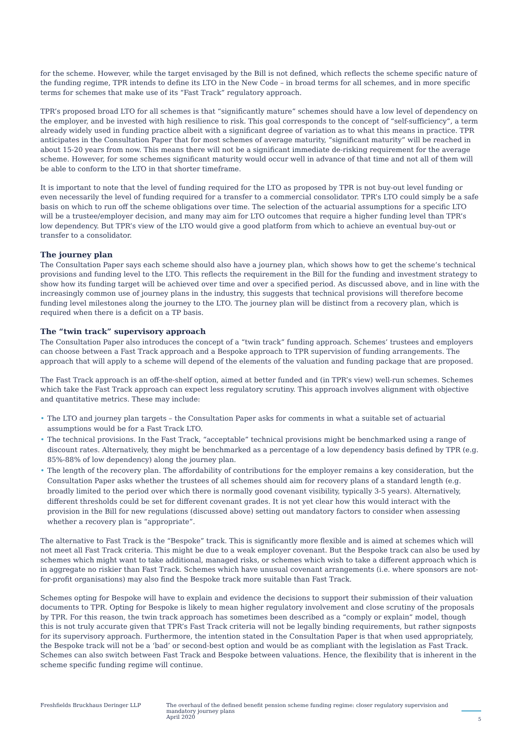for the scheme. However, while the target envisaged by the Bill is not defined, which reflects the scheme specific nature of the funding regime, TPR intends to define its LTO in the New Code – in broad terms for all schemes, and in more specific terms for schemes that make use of its “Fast Track” regulatory approach.
TPR’s proposed broad LTO for all schemes is that “significantly mature” schemes should have a low level of dependency on the employer, and be invested with high resilience to risk. This goal corresponds to the concept of “self-sufficiency”, a term already widely used in funding practice albeit with a significant degree of variation as to what this means in practice. TPR anticipates in the Consultation Paper that for most schemes of average maturity, “significant maturity” will be reached in about 15-20 years from now. This means there will not be a significant immediate de-risking requirement for the average scheme. However, for some schemes significant maturity would occur well in advance of that time and not all of them will be able to conform to the LTO in that shorter timeframe.
It is important to note that the level of funding required for the LTO as proposed by TPR is not buy-out level funding or even necessarily the level of funding required for a transfer to a commercial consolidator. TPR’s LTO could simply be a safe basis on which to run off the scheme obligations over time. The selection of the actuarial assumptions for a specific LTO will be a trustee/employer decision, and many may aim for LTO outcomes that require a higher funding level than TPR’s low dependency. But TPR’s view of the LTO would give a good platform from which to achieve an eventual buy-out or transfer to a consolidator.
The journey plan
The Consultation Paper says each scheme should also have a journey plan, which shows how to get the scheme’s technical provisions and funding level to the LTO. This reflects the requirement in the Bill for the funding and investment strategy to show how its funding target will be achieved over time and over a specified period. As discussed above, and in line with the increasingly common use of journey plans in the industry, this suggests that technical provisions will therefore become funding level milestones along the journey to the LTO. The journey plan will be distinct from a recovery plan, which is required when there is a deficit on a TP basis.
The “twin track” supervisory approach
The Consultation Paper also introduces the concept of a “twin track” funding approach. Schemes’ trustees and employers can choose between a Fast Track approach and a Bespoke approach to TPR supervision of funding arrangements. The approach that will apply to a scheme will depend of the elements of the valuation and funding package that are proposed.
The Fast Track approach is an off-the-shelf option, aimed at better funded and (in TPR’s view) well-run schemes. Schemes which take the Fast Track approach can expect less regulatory scrutiny. This approach involves alignment with objective and quantitative metrics. These may include:
• The LTO and journey plan targets – the Consultation Paper asks for comments in what a suitable set of actuarial assumptions would be for a Fast Track LTO.
• The technical provisions. In the Fast Track, “acceptable” technical provisions might be benchmarked using a range of discount rates. Alternatively, they might be benchmarked as a percentage of a low dependency basis defined by TPR (e.g. 85%-88% of low dependency) along the journey plan.
• The length of the recovery plan. The affordability of contributions for the employer remains a key consideration, but the Consultation Paper asks whether the trustees of all schemes should aim for recovery plans of a standard length (e.g. broadly limited to the period over which there is normally good covenant visibility, typically 3-5 years). Alternatively, different thresholds could be set for different covenant grades. It is not yet clear how this would interact with the provision in the Bill for new regulations (discussed above) setting out mandatory factors to consider when assessing whether a recovery plan is “appropriate”.
The alternative to Fast Track is the “Bespoke” track. This is significantly more flexible and is aimed at schemes which will not meet all Fast Track criteria. This might be due to a weak employer covenant. But the Bespoke track can also be used by schemes which might want to take additional, managed risks, or schemes which wish to take a different approach which is in aggregate no riskier than Fast Track. Schemes which have unusual covenant arrangements (i.e. where sponsors are not-for-profit organisations) may also find the Bespoke track more suitable than Fast Track.
Schemes opting for Bespoke will have to explain and evidence the decisions to support their submission of their valuation documents to TPR. Opting for Bespoke is likely to mean higher regulatory involvement and close scrutiny of the proposals by TPR. For this reason, the twin track approach has sometimes been described as a “comply or explain” model, though this is not truly accurate given that TPR’s Fast Track criteria will not be legally binding requirements, but rather signposts for its supervisory approach. Furthermore, the intention stated in the Consultation Paper is that when used appropriately, the Bespoke track will not be a ‘bad’ or second-best option and would be as compliant with the legislation as Fast Track. Schemes can also switch between Fast Track and Bespoke between valuations. Hence, the flexibility that is inherent in the scheme specific funding regime will continue.
Freshfields Bruckhaus Deringer LLP The overhaul of the defined benefit pension scheme funding regime: closer regulatory supervision and mandatory journey plans
April 2020
5